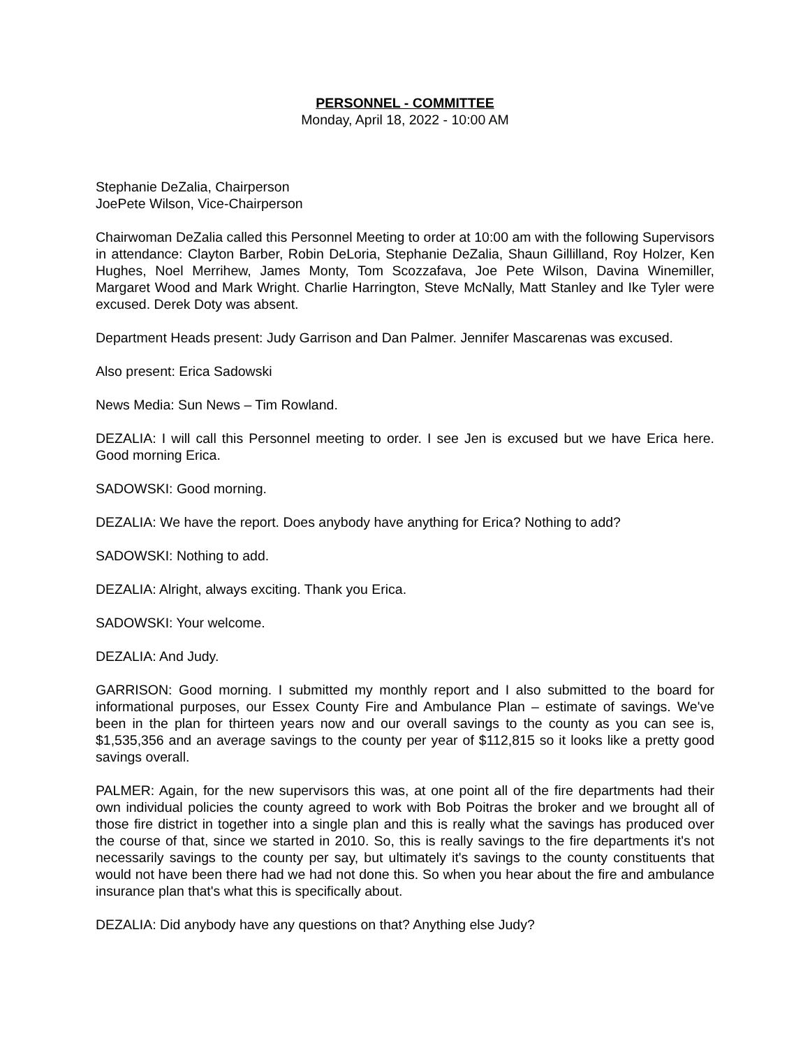PERSONNEL - COMMITTEE
Monday, April 18, 2022 - 10:00 AM
Stephanie DeZalia, Chairperson
JoePete Wilson, Vice-Chairperson
Chairwoman DeZalia called this Personnel Meeting to order at 10:00 am with the following Supervisors in attendance: Clayton Barber, Robin DeLoria, Stephanie DeZalia, Shaun Gillilland, Roy Holzer, Ken Hughes, Noel Merrihew, James Monty, Tom Scozzafava, Joe Pete Wilson, Davina Winemiller, Margaret Wood and Mark Wright. Charlie Harrington, Steve McNally, Matt Stanley and Ike Tyler were excused. Derek Doty was absent.
Department Heads present: Judy Garrison and Dan Palmer. Jennifer Mascarenas was excused.
Also present: Erica Sadowski
News Media: Sun News – Tim Rowland.
DEZALIA: I will call this Personnel meeting to order. I see Jen is excused but we have Erica here. Good morning Erica.
SADOWSKI: Good morning.
DEZALIA: We have the report. Does anybody have anything for Erica? Nothing to add?
SADOWSKI: Nothing to add.
DEZALIA: Alright, always exciting. Thank you Erica.
SADOWSKI: Your welcome.
DEZALIA: And Judy.
GARRISON: Good morning. I submitted my monthly report and I also submitted to the board for informational purposes, our Essex County Fire and Ambulance Plan – estimate of savings. We've been in the plan for thirteen years now and our overall savings to the county as you can see is, $1,535,356 and an average savings to the county per year of $112,815 so it looks like a pretty good savings overall.
PALMER: Again, for the new supervisors this was, at one point all of the fire departments had their own individual policies the county agreed to work with Bob Poitras the broker and we brought all of those fire district in together into a single plan and this is really what the savings has produced over the course of that, since we started in 2010. So, this is really savings to the fire departments it's not necessarily savings to the county per say, but ultimately it's savings to the county constituents that would not have been there had we had not done this. So when you hear about the fire and ambulance insurance plan that's what this is specifically about.
DEZALIA: Did anybody have any questions on that? Anything else Judy?